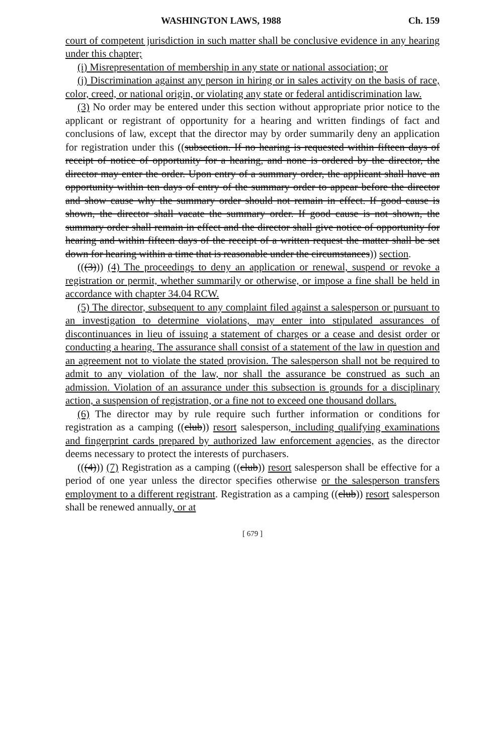WASHINGTON LAWS, 1988 Ch. 159
court of competent jurisdiction in such matter shall be conclusive evidence in any hearing under this chapter;
(i) Misrepresentation of membership in any state or national association; or
(j) Discrimination against any person in hiring or in sales activity on the basis of race, color, creed, or national origin, or violating any state or federal antidiscrimination law.
(3) No order may be entered under this section without appropriate prior notice to the applicant or registrant of opportunity for a hearing and written findings of fact and conclusions of law, except that the director may by order summarily deny an application for registration under this ((subsection. If no hearing is requested within fifteen days of receipt of notice of opportunity for a hearing, and none is ordered by the director, the director may enter the order. Upon entry of a summary order, the applicant shall have an opportunity within ten days of entry of the summary order to appear before the director and show cause why the summary order should not remain in effect. If good cause is shown, the director shall vacate the summary order. If good cause is not shown, the summary order shall remain in effect and the director shall give notice of opportunity for hearing and within fifteen days of the receipt of a written request the matter shall be set down for hearing within a time that is reasonable under the circumstances)) section.
(((3))) (4) The proceedings to deny an application or renewal, suspend or revoke a registration or permit, whether summarily or otherwise, or impose a fine shall be held in accordance with chapter 34.04 RCW.
(5) The director, subsequent to any complaint filed against a salesperson or pursuant to an investigation to determine violations, may enter into stipulated assurances of discontinuances in lieu of issuing a statement of charges or a cease and desist order or conducting a hearing. The assurance shall consist of a statement of the law in question and an agreement not to violate the stated provision. The salesperson shall not be required to admit to any violation of the law, nor shall the assurance be construed as such an admission. Violation of an assurance under this subsection is grounds for a disciplinary action, a suspension of registration, or a fine not to exceed one thousand dollars.
(6) The director may by rule require such further information or conditions for registration as a camping ((club)) resort salesperson, including qualifying examinations and fingerprint cards prepared by authorized law enforcement agencies, as the director deems necessary to protect the interests of purchasers.
(((4))) (7) Registration as a camping ((club)) resort salesperson shall be effective for a period of one year unless the director specifies otherwise or the salesperson transfers employment to a different registrant. Registration as a camping ((club)) resort salesperson shall be renewed annually, or at
[ 679 ]